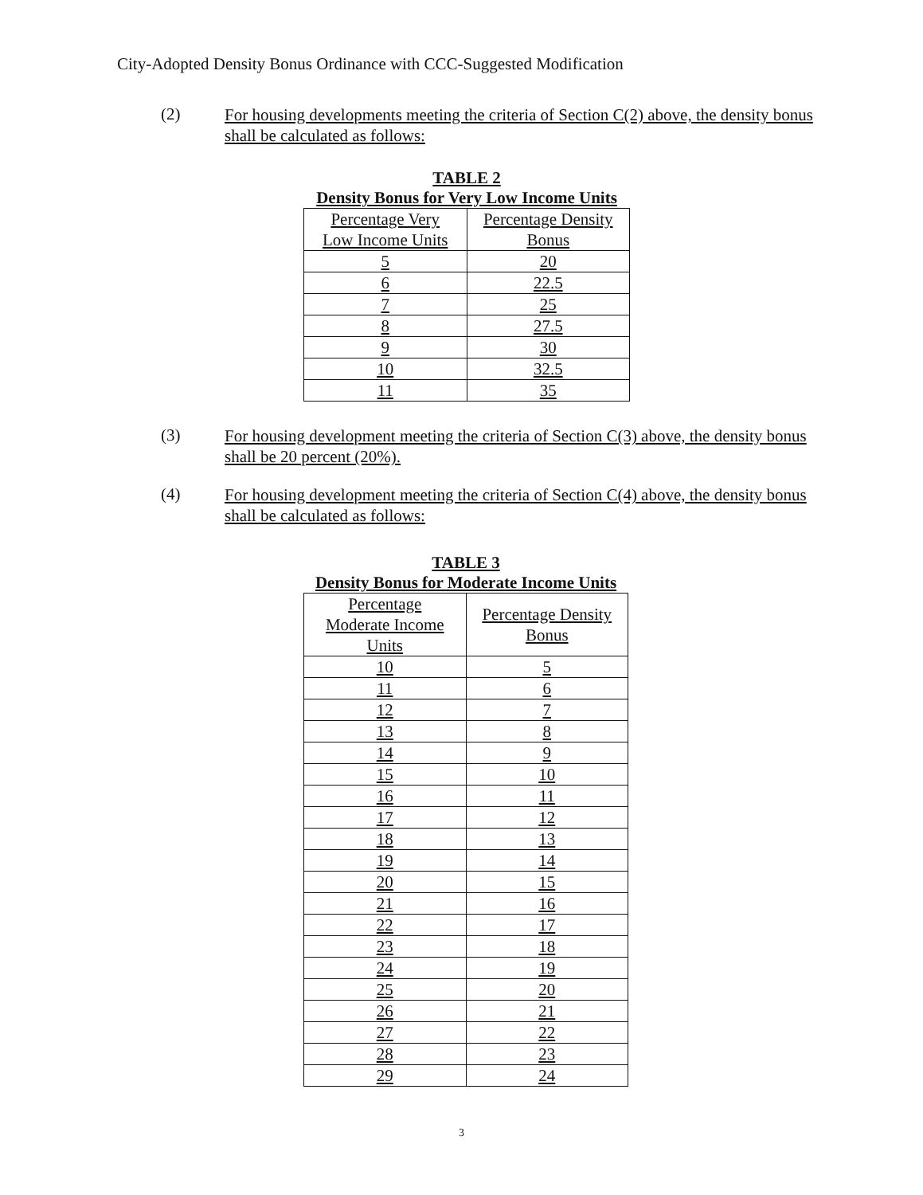City-Adopted Density Bonus Ordinance with CCC-Suggested Modification
(2)
For housing developments meeting the criteria of Section C(2) above, the density bonus shall be calculated as follows:
TABLE 2
Density Bonus for Very Low Income Units
| Percentage Very Low Income Units | Percentage Density Bonus |
| 5 | 20 |
| 6 | 22.5 |
| 7 | 25 |
| 8 | 27.5 |
| 9 | 30 |
| 10 | 32.5 |
| 11 | 35 |
(3)
For housing development meeting the criteria of Section C(3) above, the density bonus shall be 20 percent (20%).
(4)
For housing development meeting the criteria of Section C(4) above, the density bonus shall be calculated as follows:
TABLE 3
Density Bonus for Moderate Income Units
| Percentage Moderate Income Units | Percentage Density Bonus |
| 10 | 5 |
| 11 | 6 |
| 12 | 7 |
| 13 | 8 |
| 14 | 9 |
| 15 | 10 |
| 16 | 11 |
| 17 | 12 |
| 18 | 13 |
| 19 | 14 |
| 20 | 15 |
| 21 | 16 |
| 22 | 17 |
| 23 | 18 |
| 24 | 19 |
| 25 | 20 |
| 26 | 21 |
| 27 | 22 |
| 28 | 23 |
| 29 | 24 |
3